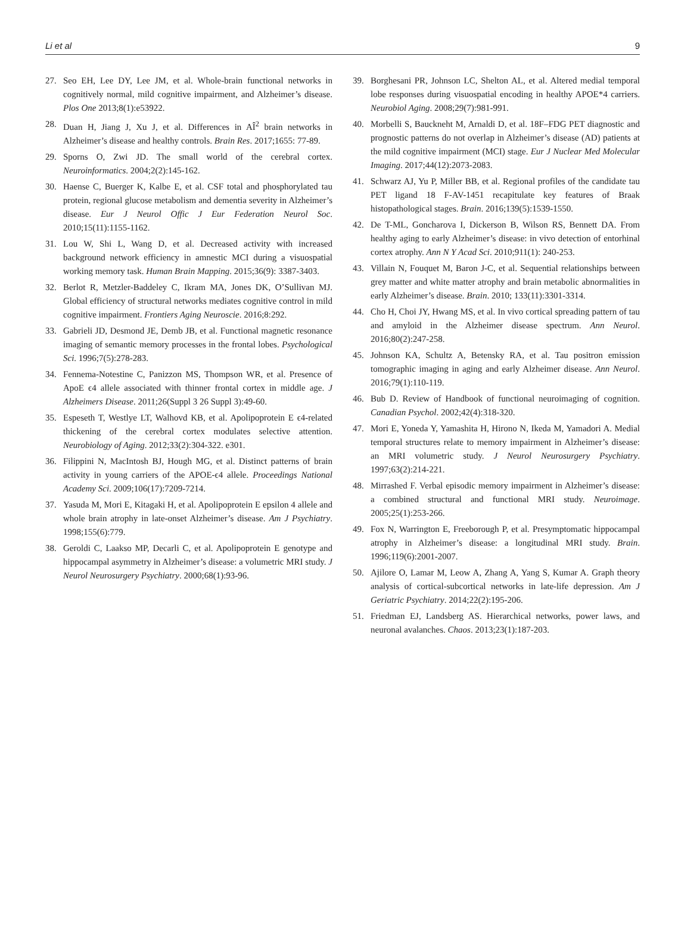Li et al 9
27. Seo EH, Lee DY, Lee JM, et al. Whole-brain functional networks in cognitively normal, mild cognitive impairment, and Alzheimer’s disease. Plos One 2013;8(1):e53922.
28. Duan H, Jiang J, Xu J, et al. Differences in AÎ<sup>2</sup> brain networks in Alzheimer’s disease and healthy controls. Brain Res. 2017;1655: 77-89.
29. Sporns O, Zwi JD. The small world of the cerebral cortex. Neuroinformatics. 2004;2(2):145-162.
30. Haense C, Buerger K, Kalbe E, et al. CSF total and phosphorylated tau protein, regional glucose metabolism and dementia severity in Alzheimer’s disease. Eur J Neurol Offic J Eur Federation Neurol Soc. 2010;15(11):1155-1162.
31. Lou W, Shi L, Wang D, et al. Decreased activity with increased background network efficiency in amnestic MCI during a visuospatial working memory task. Human Brain Mapping. 2015;36(9): 3387-3403.
32. Berlot R, Metzler-Baddeley C, Ikram MA, Jones DK, O’Sullivan MJ. Global efficiency of structural networks mediates cognitive control in mild cognitive impairment. Frontiers Aging Neuroscie. 2016;8:292.
33. Gabrieli JD, Desmond JE, Demb JB, et al. Functional magnetic resonance imaging of semantic memory processes in the frontal lobes. Psychological Sci. 1996;7(5):278-283.
34. Fennema-Notestine C, Panizzon MS, Thompson WR, et al. Presence of ApoE ϵ4 allele associated with thinner frontal cortex in middle age. J Alzheimers Disease. 2011;26(Suppl 3 26 Suppl 3):49-60.
35. Espeseth T, Westlye LT, Walhovd KB, et al. Apolipoprotein E ϵ4-related thickening of the cerebral cortex modulates selective attention. Neurobiology of Aging. 2012;33(2):304-322. e301.
36. Filippini N, MacIntosh BJ, Hough MG, et al. Distinct patterns of brain activity in young carriers of the APOE-ϵ4 allele. Proceedings National Academy Sci. 2009;106(17):7209-7214.
37. Yasuda M, Mori E, Kitagaki H, et al. Apolipoprotein E epsilon 4 allele and whole brain atrophy in late-onset Alzheimer’s disease. Am J Psychiatry. 1998;155(6):779.
38. Geroldi C, Laakso MP, Decarli C, et al. Apolipoprotein E genotype and hippocampal asymmetry in Alzheimer’s disease: a volumetric MRI study. J Neurol Neurosurgery Psychiatry. 2000;68(1):93-96.
39. Borghesani PR, Johnson LC, Shelton AL, et al. Altered medial temporal lobe responses during visuospatial encoding in healthy APOE*4 carriers. Neurobiol Aging. 2008;29(7):981-991.
40. Morbelli S, Bauckneht M, Arnaldi D, et al. 18F–FDG PET diagnostic and prognostic patterns do not overlap in Alzheimer’s disease (AD) patients at the mild cognitive impairment (MCI) stage. Eur J Nuclear Med Molecular Imaging. 2017;44(12):2073-2083.
41. Schwarz AJ, Yu P, Miller BB, et al. Regional profiles of the candidate tau PET ligand 18 F-AV-1451 recapitulate key features of Braak histopathological stages. Brain. 2016;139(5):1539-1550.
42. De T-ML, Goncharova I, Dickerson B, Wilson RS, Bennett DA. From healthy aging to early Alzheimer’s disease: in vivo detection of entorhinal cortex atrophy. Ann N Y Acad Sci. 2010;911(1): 240-253.
43. Villain N, Fouquet M, Baron J-C, et al. Sequential relationships between grey matter and white matter atrophy and brain metabolic abnormalities in early Alzheimer’s disease. Brain. 2010; 133(11):3301-3314.
44. Cho H, Choi JY, Hwang MS, et al. In vivo cortical spreading pattern of tau and amyloid in the Alzheimer disease spectrum. Ann Neurol. 2016;80(2):247-258.
45. Johnson KA, Schultz A, Betensky RA, et al. Tau positron emission tomographic imaging in aging and early Alzheimer disease. Ann Neurol. 2016;79(1):110-119.
46. Bub D. Review of Handbook of functional neuroimaging of cognition. Canadian Psychol. 2002;42(4):318-320.
47. Mori E, Yoneda Y, Yamashita H, Hirono N, Ikeda M, Yamadori A. Medial temporal structures relate to memory impairment in Alzheimer’s disease: an MRI volumetric study. J Neurol Neurosurgery Psychiatry. 1997;63(2):214-221.
48. Mirrashed F. Verbal episodic memory impairment in Alzheimer’s disease: a combined structural and functional MRI study. Neuroimage. 2005;25(1):253-266.
49. Fox N, Warrington E, Freeborough P, et al. Presymptomatic hippocampal atrophy in Alzheimer’s disease: a longitudinal MRI study. Brain. 1996;119(6):2001-2007.
50. Ajilore O, Lamar M, Leow A, Zhang A, Yang S, Kumar A. Graph theory analysis of cortical-subcortical networks in late-life depression. Am J Geriatric Psychiatry. 2014;22(2):195-206.
51. Friedman EJ, Landsberg AS. Hierarchical networks, power laws, and neuronal avalanches. Chaos. 2013;23(1):187-203.